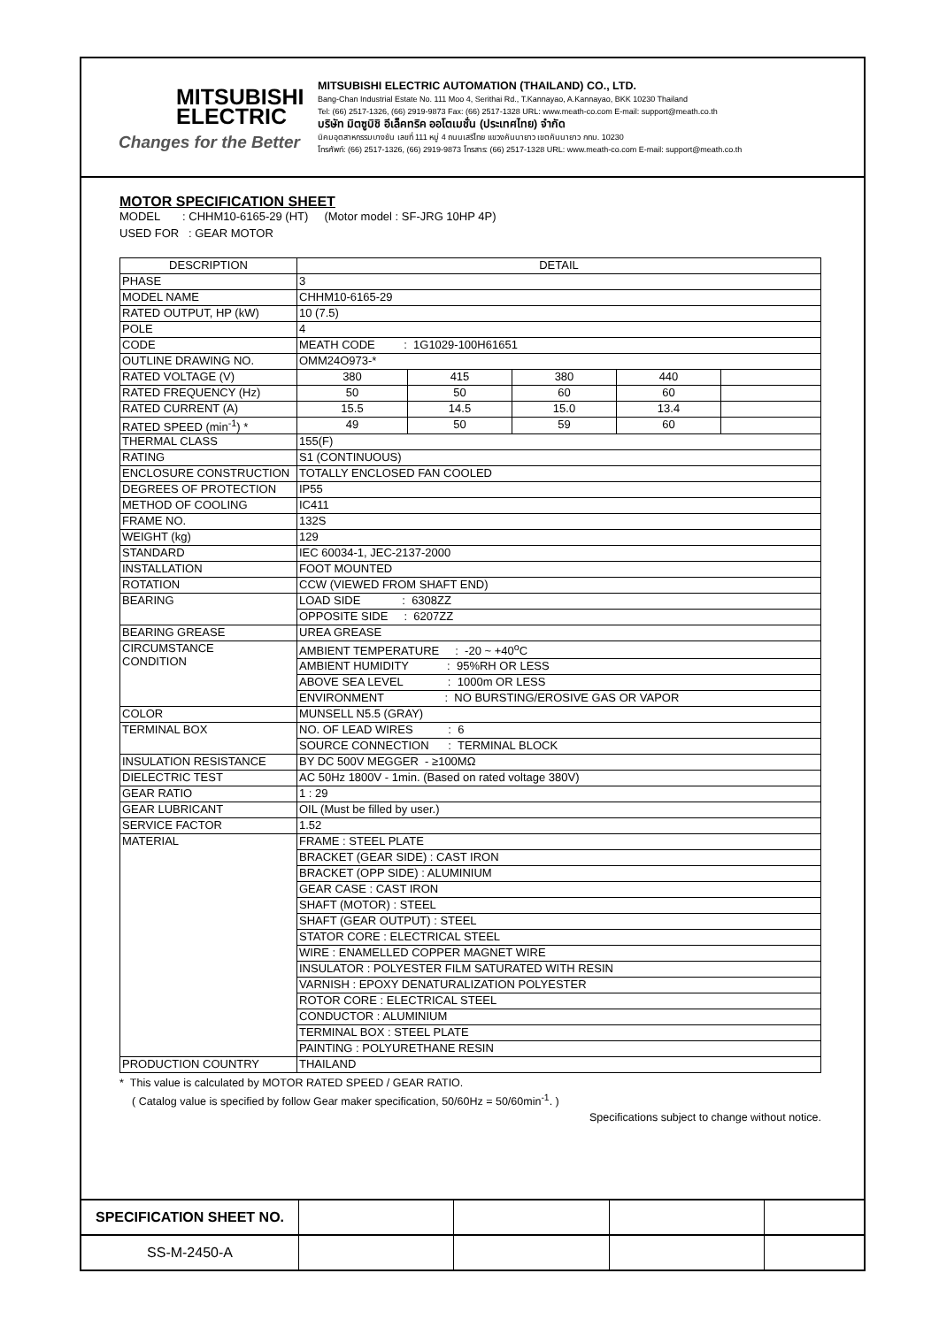MITSUBISHI
ELECTRIC
Changes for the Better
MITSUBISHI ELECTRIC AUTOMATION (THAILAND) CO., LTD.
Bang-Chan Industrial Estate No. 111 Moo 4, Serithai Rd., T.Kannayao, A.Kannayao, BKK 10230 Thailand
Tel: (66) 2517-1326, (66) 2919-9873 Fax: (66) 2517-1328 URL: www.meath-co.com E-mail: support@meath.co.th
บริษัท มิตซูบิชิ อีเล็คทริค ออโตเมชั่น (ประเทศไทย) จำกัด
นิคมอุตสาหกรรมบางชัน เลขที่ 111 หมู่ 4 ถนนเสรีไทย แขวงคันนายาว เขตคันนายาว กทม. 10230
โทรศัพท์: (66) 2517-1326, (66) 2919-9873 โทรสาร: (66) 2517-1328 URL: www.meath-co.com E-mail: support@meath.co.th
MOTOR SPECIFICATION SHEET
MODEL : CHHM10-6165-29 (HT) (Motor model : SF-JRG 10HP 4P)
USED FOR : GEAR MOTOR
| DESCRIPTION | DETAIL | | | | |
| --- | --- | --- | --- | --- | --- |
| PHASE | 3 | | | | |
| MODEL NAME | CHHM10-6165-29 | | | | |
| RATED OUTPUT, HP (kW) | 10 (7.5) | | | | |
| POLE | 4 | | | | |
| CODE | MEATH CODE : 1G1029-100H61651 | | | | |
| OUTLINE DRAWING NO. | OMM24O973-* | | | | |
| RATED VOLTAGE (V) | 380 | 415 | 380 | 440 | |
| RATED FREQUENCY (Hz) | 50 | 50 | 60 | 60 | |
| RATED CURRENT (A) | 15.5 | 14.5 | 15.0 | 13.4 | |
| RATED SPEED (min<sup>-1</sup>) * | 49 | 50 | 59 | 60 | |
| THERMAL CLASS | 155(F) | | | | |
| RATING | S1 (CONTINUOUS) | | | | |
| ENCLOSURE CONSTRUCTION | TOTALLY ENCLOSED FAN COOLED | | | | |
| DEGREES OF PROTECTION | IP55 | | | | |
| METHOD OF COOLING | IC411 | | | | |
| FRAME NO. | 132S | | | | |
| WEIGHT (kg) | 129 | | | | |
| STANDARD | IEC 60034-1, JEC-2137-2000 | | | | |
| INSTALLATION | FOOT MOUNTED | | | | |
| ROTATION | CCW (VIEWED FROM SHAFT END) | | | | |
| BEARING | LOAD SIDE : 6308ZZ | | | | |
| | OPPOSITE SIDE : 6207ZZ | | | | |
| BEARING GREASE | UREA GREASE | | | | |
| CIRCUMSTANCE CONDITION | AMBIENT TEMPERATURE : -20 ~ +40<sup>o</sup>C | | | | |
| | AMBIENT HUMIDITY : 95%RH OR LESS | | | | |
| | ABOVE SEA LEVEL : 1000m OR LESS | | | | |
| | ENVIRONMENT : NO BURSTING/EROSIVE GAS OR VAPOR | | | | |
| COLOR | MUNSELL N5.5 (GRAY) | | | | |
| TERMINAL BOX | NO. OF LEAD WIRES : 6 | | | | |
| | SOURCE CONNECTION : TERMINAL BLOCK | | | | |
| INSULATION RESISTANCE | BY DC 500V MEGGER - ≥100MΩ | | | | |
| DIELECTRIC TEST | AC 50Hz 1800V - 1min. (Based on rated voltage 380V) | | | | |
| GEAR RATIO | 1 : 29 | | | | |
| GEAR LUBRICANT | OIL (Must be filled by user.) | | | | |
| SERVICE FACTOR | 1.52 | | | | |
| MATERIAL | FRAME : STEEL PLATE | | | | |
| | BRACKET (GEAR SIDE) : CAST IRON | | | | |
| | BRACKET (OPP SIDE) : ALUMINIUM | | | | |
| | GEAR CASE : CAST IRON | | | | |
| | SHAFT (MOTOR) : STEEL | | | | |
| | SHAFT (GEAR OUTPUT) : STEEL | | | | |
| | STATOR CORE : ELECTRICAL STEEL | | | | |
| | WIRE : ENAMELLED COPPER MAGNET WIRE | | | | |
| | INSULATOR : POLYESTER FILM SATURATED WITH RESIN | | | | |
| | VARNISH : EPOXY DENATURALIZATION POLYESTER | | | | |
| | ROTOR CORE : ELECTRICAL STEEL | | | | |
| | CONDUCTOR : ALUMINIUM | | | | |
| | TERMINAL BOX : STEEL PLATE | | | | |
| | PAINTING : POLYURETHANE RESIN | | | | |
| PRODUCTION COUNTRY | THAILAND | | | | |
* This value is calculated by MOTOR RATED SPEED / GEAR RATIO.
( Catalog value is specified by follow Gear maker specification, 50/60Hz = 50/60min<sup>-1</sup>. )
Specifications subject to change without notice.
| SPECIFICATION SHEET NO. | | | | |
| SS-M-2450-A | | | | |